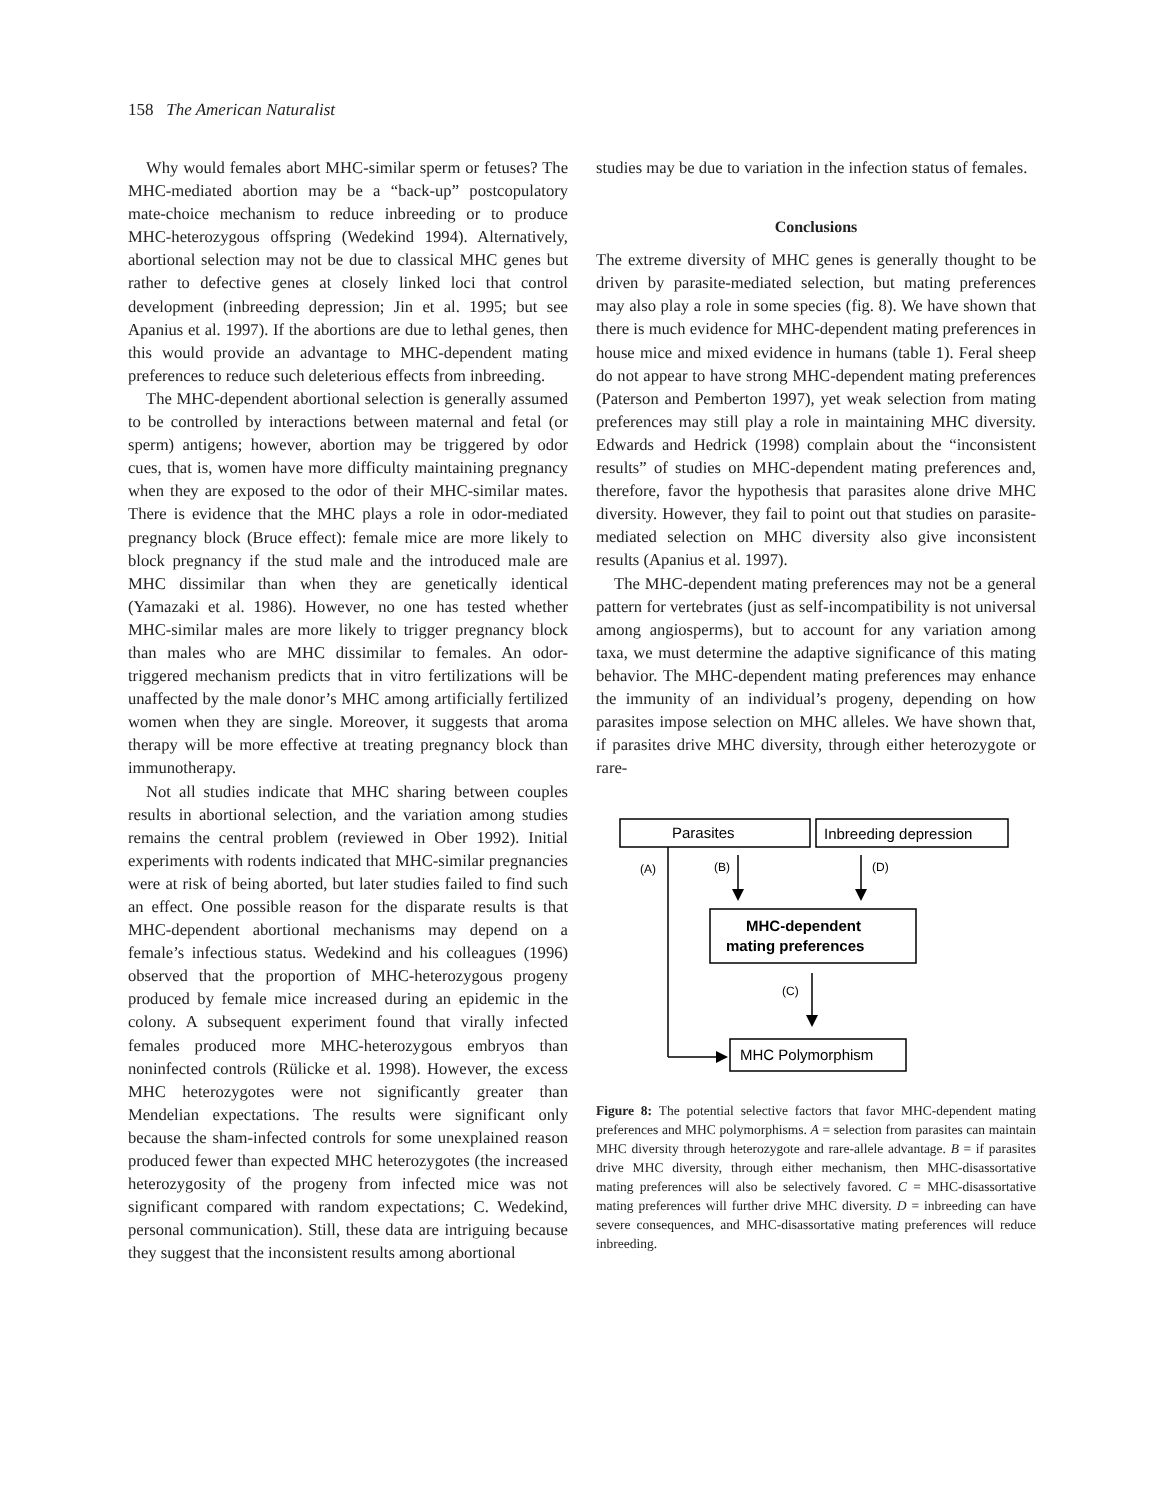158 The American Naturalist
Why would females abort MHC-similar sperm or fetuses? The MHC-mediated abortion may be a “back-up” postcopulatory mate-choice mechanism to reduce inbreeding or to produce MHC-heterozygous offspring (Wedekind 1994). Alternatively, abortional selection may not be due to classical MHC genes but rather to defective genes at closely linked loci that control development (inbreeding depression; Jin et al. 1995; but see Apanius et al. 1997). If the abortions are due to lethal genes, then this would provide an advantage to MHC-dependent mating preferences to reduce such deleterious effects from inbreeding.
The MHC-dependent abortional selection is generally assumed to be controlled by interactions between maternal and fetal (or sperm) antigens; however, abortion may be triggered by odor cues, that is, women have more difficulty maintaining pregnancy when they are exposed to the odor of their MHC-similar mates. There is evidence that the MHC plays a role in odor-mediated pregnancy block (Bruce effect): female mice are more likely to block pregnancy if the stud male and the introduced male are MHC dissimilar than when they are genetically identical (Yamazaki et al. 1986). However, no one has tested whether MHC-similar males are more likely to trigger pregnancy block than males who are MHC dissimilar to females. An odor-triggered mechanism predicts that in vitro fertilizations will be unaffected by the male donor’s MHC among artificially fertilized women when they are single. Moreover, it suggests that aroma therapy will be more effective at treating pregnancy block than immunotherapy.
Not all studies indicate that MHC sharing between couples results in abortional selection, and the variation among studies remains the central problem (reviewed in Ober 1992). Initial experiments with rodents indicated that MHC-similar pregnancies were at risk of being aborted, but later studies failed to find such an effect. One possible reason for the disparate results is that MHC-dependent abortional mechanisms may depend on a female’s infectious status. Wedekind and his colleagues (1996) observed that the proportion of MHC-heterozygous progeny produced by female mice increased during an epidemic in the colony. A subsequent experiment found that virally infected females produced more MHC-heterozygous embryos than noninfected controls (Rülicke et al. 1998). However, the excess MHC heterozygotes were not significantly greater than Mendelian expectations. The results were significant only because the sham-infected controls for some unexplained reason produced fewer than expected MHC heterozygotes (the increased heterozygosity of the progeny from infected mice was not significant compared with random expectations; C. Wedekind, personal communication). Still, these data are intriguing because they suggest that the inconsistent results among abortional
studies may be due to variation in the infection status of females.
Conclusions
The extreme diversity of MHC genes is generally thought to be driven by parasite-mediated selection, but mating preferences may also play a role in some species (fig. 8). We have shown that there is much evidence for MHC-dependent mating preferences in house mice and mixed evidence in humans (table 1). Feral sheep do not appear to have strong MHC-dependent mating preferences (Paterson and Pemberton 1997), yet weak selection from mating preferences may still play a role in maintaining MHC diversity. Edwards and Hedrick (1998) complain about the “inconsistent results” of studies on MHC-dependent mating preferences and, therefore, favor the hypothesis that parasites alone drive MHC diversity. However, they fail to point out that studies on parasite-mediated selection on MHC diversity also give inconsistent results (Apanius et al. 1997).
The MHC-dependent mating preferences may not be a general pattern for vertebrates (just as self-incompatibility is not universal among angiosperms), but to account for any variation among taxa, we must determine the adaptive significance of this mating behavior. The MHC-dependent mating preferences may enhance the immunity of an individual’s progeny, depending on how parasites impose selection on MHC alleles. We have shown that, if parasites drive MHC diversity, through either heterozygote or rare-
Parasites
Inbreeding depression
(A)
(B)
(D)
MHC-dependent
mating preferences
(C)
MHC Polymorphism
Figure 8: The potential selective factors that favor MHC-dependent mating preferences and MHC polymorphisms. A = selection from parasites can maintain MHC diversity through heterozygote and rare-allele advantage. B = if parasites drive MHC diversity, through either mechanism, then MHC-disassortative mating preferences will also be selectively favored. C = MHC-disassortative mating preferences will further drive MHC diversity. D = inbreeding can have severe consequences, and MHC-disassortative mating preferences will reduce inbreeding.